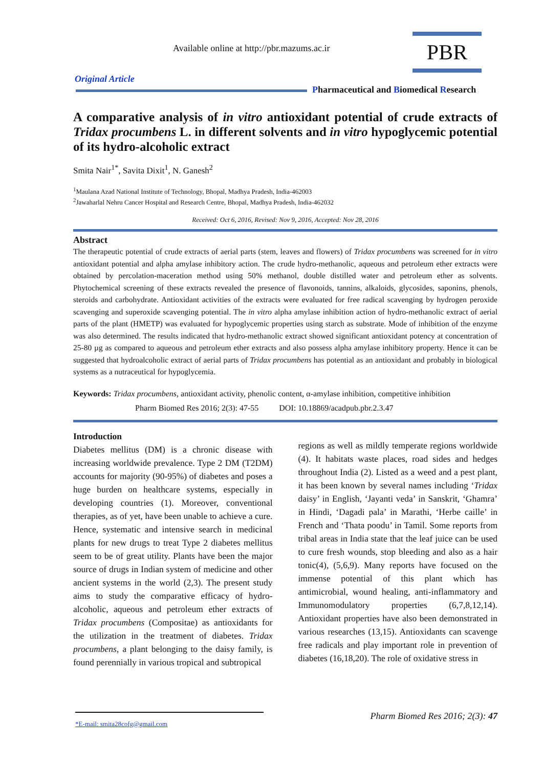Available online at http://pbr.mazums.ac.ir
PBR
Original Article
Pharmaceutical and Biomedical Research
A comparative analysis of in vitro antioxidant potential of crude extracts of Tridax procumbens L. in different solvents and in vitro hypoglycemic potential of its hydro-alcoholic extract
Smita Nair<sup>1*</sup>, Savita Dixit<sup>1</sup>, N. Ganesh<sup>2</sup>
<sup>1</sup> Maulana Azad National Institute of Technology, Bhopal, Madhya Pradesh, India-462003
<sup>2</sup> Jawaharlal Nehru Cancer Hospital and Research Centre, Bhopal, Madhya Pradesh, India-462032
Received: Oct 6, 2016, Revised: Nov 9, 2016, Accepted: Nov 28, 2016
Abstract
The therapeutic potential of crude extracts of aerial parts (stem, leaves and flowers) of Tridax procumbens was screened for in vitro antioxidant potential and alpha amylase inhibitory action. The crude hydro-methanolic, aqueous and petroleum ether extracts were obtained by percolation-maceration method using 50% methanol, double distilled water and petroleum ether as solvents. Phytochemical screening of these extracts revealed the presence of flavonoids, tannins, alkaloids, glycosides, saponins, phenols, steroids and carbohydrate. Antioxidant activities of the extracts were evaluated for free radical scavenging by hydrogen peroxide scavenging and superoxide scavenging potential. The in vitro alpha amylase inhibition action of hydro-methanolic extract of aerial parts of the plant (HMETP) was evaluated for hypoglycemic properties using starch as substrate. Mode of inhibition of the enzyme was also determined. The results indicated that hydro-methanolic extract showed significant antioxidant potency at concentration of 25-80 µg as compared to aqueous and petroleum ether extracts and also possess alpha amylase inhibitory property. Hence it can be suggested that hydroalcoholic extract of aerial parts of Tridax procumbens has potential as an antioxidant and probably in biological systems as a nutraceutical for hypoglycemia.
Keywords: Tridax procumbens, antioxidant activity, phenolic content, α-amylase inhibition, competitive inhibition
Pharm Biomed Res 2016; 2(3): 47-55 DOI: 10.18869/acadpub.pbr.2.3.47
Introduction
Diabetes mellitus (DM) is a chronic disease with increasing worldwide prevalence. Type 2 DM (T2DM) accounts for majority (90-95%) of diabetes and poses a huge burden on healthcare systems, especially in developing countries (1). Moreover, conventional therapies, as of yet, have been unable to achieve a cure. Hence, systematic and intensive search in medicinal plants for new drugs to treat Type 2 diabetes mellitus seem to be of great utility. Plants have been the major source of drugs in Indian system of medicine and other ancient systems in the world (2,3). The present study aims to study the comparative efficacy of hydro-alcoholic, aqueous and petroleum ether extracts of Tridax procumbens (Compositae) as antioxidants for the utilization in the treatment of diabetes. Tridax procumbens, a plant belonging to the daisy family, is found perennially in various tropical and subtropical
regions as well as mildly temperate regions worldwide (4). It habitats waste places, road sides and hedges throughout India (2). Listed as a weed and a pest plant, it has been known by several names including ‘Tridax daisy’ in English, ‘Jayanti veda’ in Sanskrit, ‘Ghamra’ in Hindi, ‘Dagadi pala’ in Marathi, ‘Herbe caille’ in French and ‘Thata poodu’ in Tamil. Some reports from tribal areas in India state that the leaf juice can be used to cure fresh wounds, stop bleeding and also as a hair tonic(4), (5,6,9). Many reports have focused on the immense potential of this plant which has antimicrobial, wound healing, anti-inflammatory and Immunomodulatory properties (6,7,8,12,14). Antioxidant properties have also been demonstrated in various researches (13,15). Antioxidants can scavenge free radicals and play important role in prevention of diabetes (16,18,20). The role of oxidative stress in
*E-mail: smita28cofg@gmail.com
Pharm Biomed Res 2016; 2(3): 47